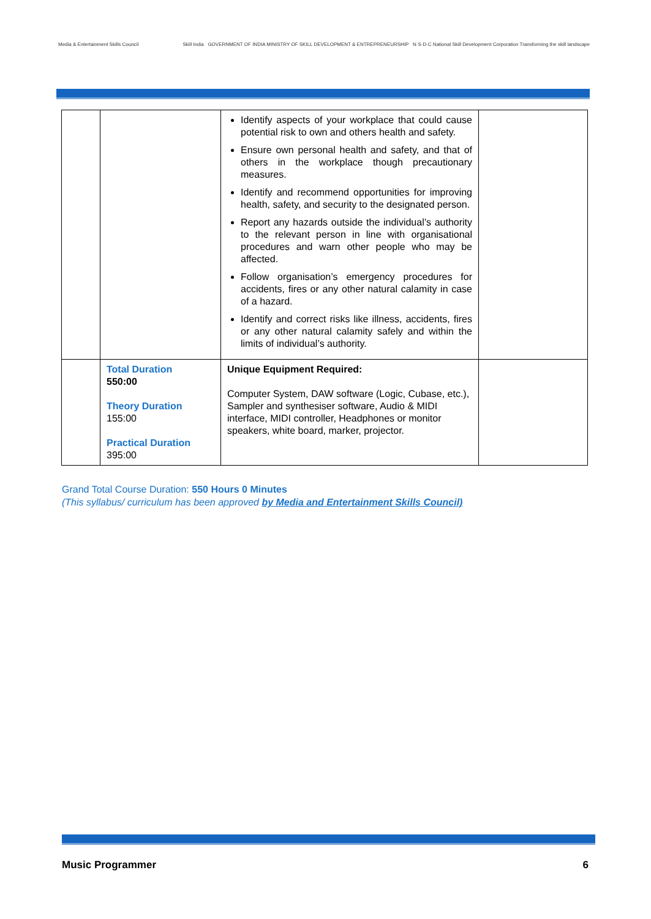Media & Entertainment Skills Council
Skill India GOVERNMENT OF INDIA MINISTRY OF SKILL DEVELOPMENT & ENTREPRENEURSHIP N·S·D·C National Skill Development Corporation Transforming the skill landscape
| | | Identify aspects of your workplace that could cause potential risk to own and others health and safety. Ensure own personal health and safety, and that of others in the workplace though precautionary measures. Identify and recommend opportunities for improving health, safety, and security to the designated person. Report any hazards outside the individual’s authority to the relevant person in line with organisational procedures and warn other people who may be affected. Follow organisation’s emergency procedures for accidents, fires or any other natural calamity in case of a hazard. Identify and correct risks like illness, accidents, fires or any other natural calamity safely and within the limits of individual’s authority. | |
| | Total Duration 550:00 Theory Duration 155:00 Practical Duration 395:00 | Unique Equipment Required: Computer System, DAW software (Logic, Cubase, etc.), Sampler and synthesiser software, Audio & MIDI interface, MIDI controller, Headphones or monitor speakers, white board, marker, projector. | |
Grand Total Course Duration: 550 Hours 0 Minutes
(This syllabus/ curriculum has been approved by Media and Entertainment Skills Council)
Music Programmer 6